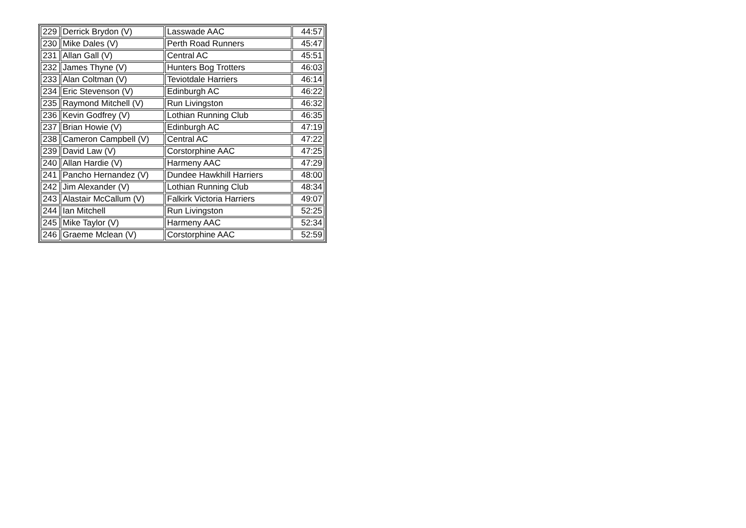| 229 | Derrick Brydon (V) | Lasswade AAC | 44:57 |
| 230 | Mike Dales (V) | Perth Road Runners | 45:47 |
| 231 | Allan Gall (V) | Central AC | 45:51 |
| 232 | James Thyne (V) | Hunters Bog Trotters | 46:03 |
| 233 | Alan Coltman (V) | Teviotdale Harriers | 46:14 |
| 234 | Eric Stevenson (V) | Edinburgh AC | 46:22 |
| 235 | Raymond Mitchell (V) | Run Livingston | 46:32 |
| 236 | Kevin Godfrey (V) | Lothian Running Club | 46:35 |
| 237 | Brian Howie (V) | Edinburgh AC | 47:19 |
| 238 | Cameron Campbell (V) | Central AC | 47:22 |
| 239 | David Law (V) | Corstorphine AAC | 47:25 |
| 240 | Allan Hardie (V) | Harmeny AAC | 47:29 |
| 241 | Pancho Hernandez (V) | Dundee Hawkhill Harriers | 48:00 |
| 242 | Jim Alexander (V) | Lothian Running Club | 48:34 |
| 243 | Alastair McCallum (V) | Falkirk Victoria Harriers | 49:07 |
| 244 | Ian Mitchell | Run Livingston | 52:25 |
| 245 | Mike Taylor (V) | Harmeny AAC | 52:34 |
| 246 | Graeme Mclean (V) | Corstorphine AAC | 52:59 |